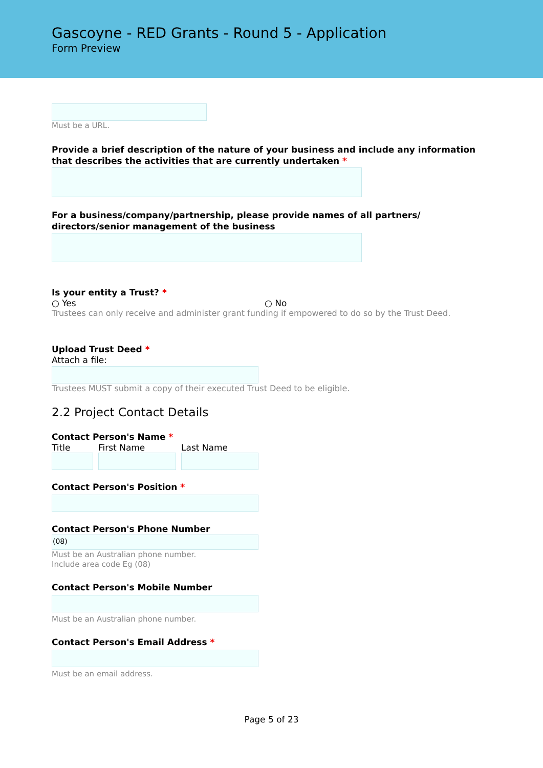Gascoyne - RED Grants - Round 5 - Application
Form Preview
Must be a URL.
Provide a brief description of the nature of your business and include any information that describes the activities that are currently undertaken *
For a business/company/partnership, please provide names of all partners/ directors/senior management of the business
Is your entity a Trust? *
○ Yes ○ No
Trustees can only receive and administer grant funding if empowered to do so by the Trust Deed.
Upload Trust Deed *
Attach a file:
Trustees MUST submit a copy of their executed Trust Deed to be eligible.
2.2 Project Contact Details
Contact Person's Name *
Title First Name Last Name
Contact Person's Position *
Contact Person's Phone Number
(08)
Must be an Australian phone number.
Include area code Eg (08)
Contact Person's Mobile Number
Must be an Australian phone number.
Contact Person's Email Address *
Must be an email address.
Page 5 of 23